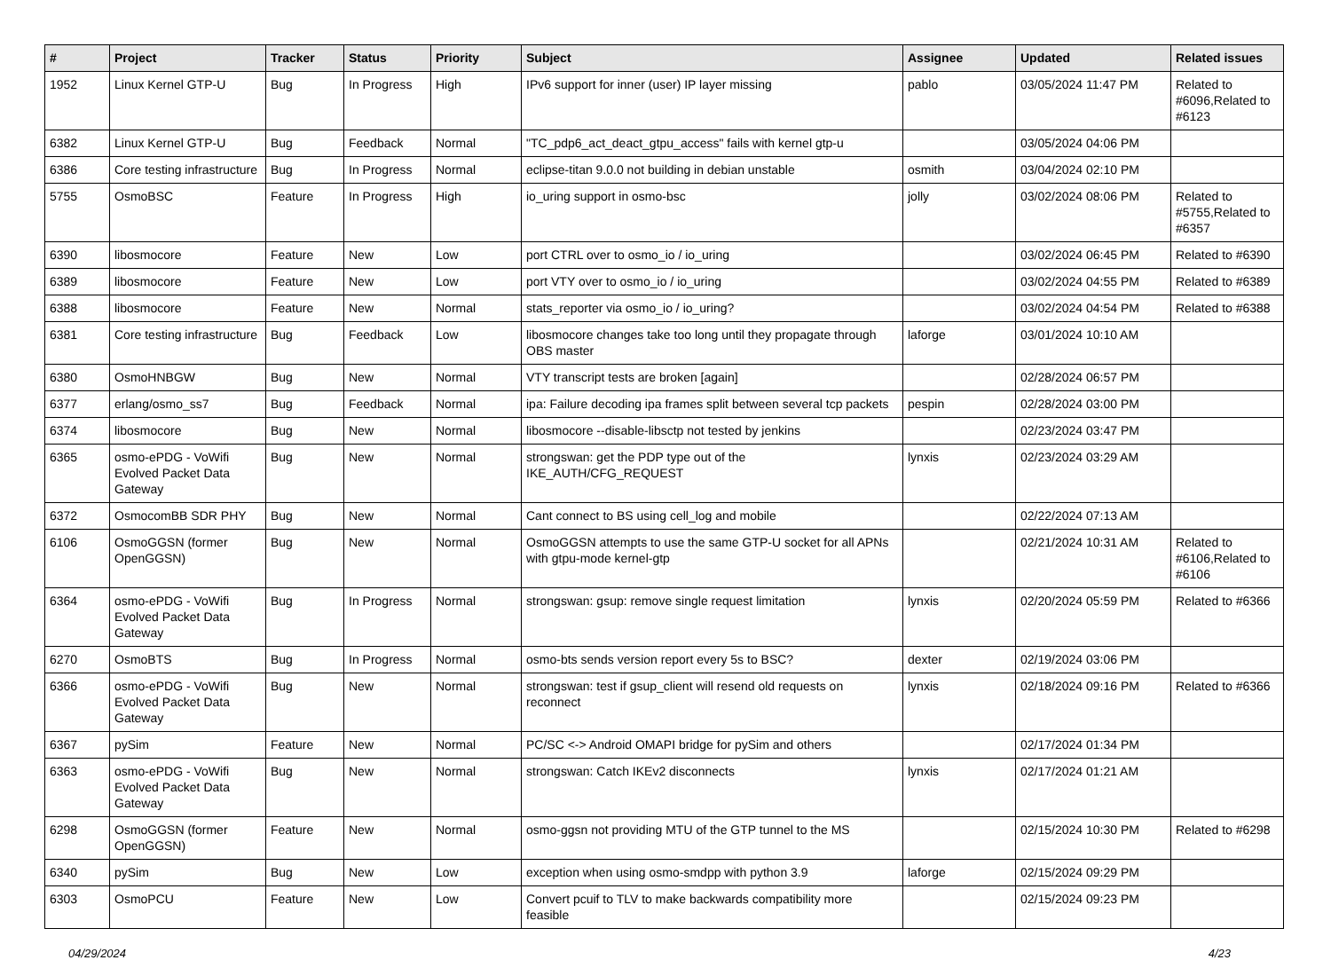| # | Project | Tracker | Status | Priority | Subject | Assignee | Updated | Related issues |
| --- | --- | --- | --- | --- | --- | --- | --- | --- |
| 1952 | Linux Kernel GTP-U | Bug | In Progress | High | IPv6 support for inner (user) IP layer missing | pablo | 03/05/2024 11:47 PM | Related to #6096,Related to #6123 |
| 6382 | Linux Kernel GTP-U | Bug | Feedback | Normal | "TC_pdp6_act_deact_gtpu_access" fails with kernel gtp-u | | 03/05/2024 04:06 PM | |
| 6386 | Core testing infrastructure | Bug | In Progress | Normal | eclipse-titan 9.0.0 not building in debian unstable | osmith | 03/04/2024 02:10 PM | |
| 5755 | OsmoBSC | Feature | In Progress | High | io_uring support in osmo-bsc | jolly | 03/02/2024 08:06 PM | Related to #5755,Related to #6357 |
| 6390 | libosmocore | Feature | New | Low | port CTRL over to osmo_io / io_uring | | 03/02/2024 06:45 PM | Related to #6390 |
| 6389 | libosmocore | Feature | New | Low | port VTY over to osmo_io / io_uring | | 03/02/2024 04:55 PM | Related to #6389 |
| 6388 | libosmocore | Feature | New | Normal | stats_reporter via osmo_io / io_uring? | | 03/02/2024 04:54 PM | Related to #6388 |
| 6381 | Core testing infrastructure | Bug | Feedback | Low | libosmocore changes take too long until they propagate through OBS master | laforge | 03/01/2024 10:10 AM | |
| 6380 | OsmoHNBGW | Bug | New | Normal | VTY transcript tests are broken [again] | | 02/28/2024 06:57 PM | |
| 6377 | erlang/osmo_ss7 | Bug | Feedback | Normal | ipa: Failure decoding ipa frames split between several tcp packets | pespin | 02/28/2024 03:00 PM | |
| 6374 | libosmocore | Bug | New | Normal | libosmocore --disable-libsctp not tested by jenkins | | 02/23/2024 03:47 PM | |
| 6365 | osmo-ePDG - VoWifi Evolved Packet Data Gateway | Bug | New | Normal | strongswan: get the PDP type out of the IKE_AUTH/CFG_REQUEST | lynxis | 02/23/2024 03:29 AM | |
| 6372 | OsmocomBB SDR PHY | Bug | New | Normal | Cant connect to BS using cell_log and mobile | | 02/22/2024 07:13 AM | |
| 6106 | OsmoGGSN (former OpenGGSN) | Bug | New | Normal | OsmoGGSN attempts to use the same GTP-U socket for all APNs with gtpu-mode kernel-gtp | | 02/21/2024 10:31 AM | Related to #6106,Related to #6106 |
| 6364 | osmo-ePDG - VoWifi Evolved Packet Data Gateway | Bug | In Progress | Normal | strongswan: gsup: remove single request limitation | lynxis | 02/20/2024 05:59 PM | Related to #6366 |
| 6270 | OsmoBTS | Bug | In Progress | Normal | osmo-bts sends version report every 5s to BSC? | dexter | 02/19/2024 03:06 PM | |
| 6366 | osmo-ePDG - VoWifi Evolved Packet Data Gateway | Bug | New | Normal | strongswan: test if gsup_client will resend old requests on reconnect | lynxis | 02/18/2024 09:16 PM | Related to #6366 |
| 6367 | pySim | Feature | New | Normal | PC/SC <-> Android OMAPI bridge for pySim and others | | 02/17/2024 01:34 PM | |
| 6363 | osmo-ePDG - VoWifi Evolved Packet Data Gateway | Bug | New | Normal | strongswan: Catch IKEv2 disconnects | lynxis | 02/17/2024 01:21 AM | |
| 6298 | OsmoGGSN (former OpenGGSN) | Feature | New | Normal | osmo-ggsn not providing MTU of the GTP tunnel to the MS | | 02/15/2024 10:30 PM | Related to #6298 |
| 6340 | pySim | Bug | New | Low | exception when using osmo-smdpp with python 3.9 | laforge | 02/15/2024 09:29 PM | |
| 6303 | OsmoPCU | Feature | New | Low | Convert pcuif to TLV to make backwards compatibility more feasible | | 02/15/2024 09:23 PM | |
04/29/2024 4/23